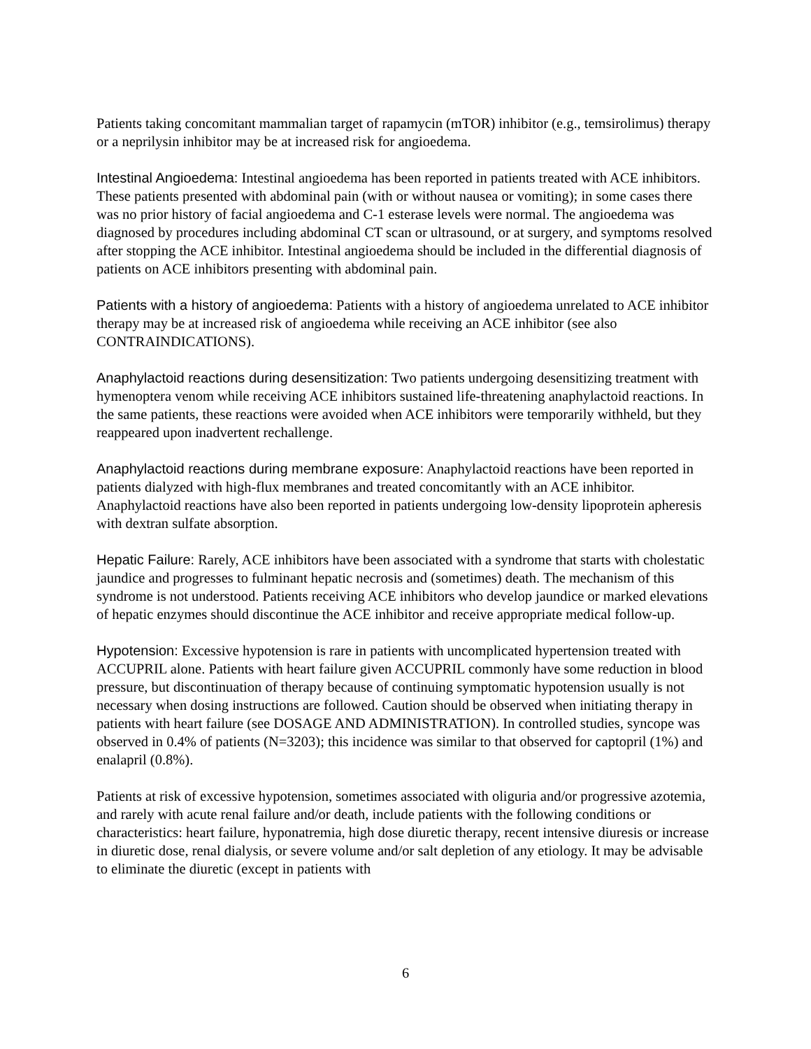Patients taking concomitant mammalian target of rapamycin (mTOR) inhibitor (e.g., temsirolimus) therapy or a neprilysin inhibitor may be at increased risk for angioedema.
Intestinal Angioedema: Intestinal angioedema has been reported in patients treated with ACE inhibitors. These patients presented with abdominal pain (with or without nausea or vomiting); in some cases there was no prior history of facial angioedema and C-1 esterase levels were normal. The angioedema was diagnosed by procedures including abdominal CT scan or ultrasound, or at surgery, and symptoms resolved after stopping the ACE inhibitor. Intestinal angioedema should be included in the differential diagnosis of patients on ACE inhibitors presenting with abdominal pain.
Patients with a history of angioedema: Patients with a history of angioedema unrelated to ACE inhibitor therapy may be at increased risk of angioedema while receiving an ACE inhibitor (see also CONTRAINDICATIONS).
Anaphylactoid reactions during desensitization: Two patients undergoing desensitizing treatment with hymenoptera venom while receiving ACE inhibitors sustained life-threatening anaphylactoid reactions. In the same patients, these reactions were avoided when ACE inhibitors were temporarily withheld, but they reappeared upon inadvertent rechallenge.
Anaphylactoid reactions during membrane exposure: Anaphylactoid reactions have been reported in patients dialyzed with high-flux membranes and treated concomitantly with an ACE inhibitor. Anaphylactoid reactions have also been reported in patients undergoing low-density lipoprotein apheresis with dextran sulfate absorption.
Hepatic Failure: Rarely, ACE inhibitors have been associated with a syndrome that starts with cholestatic jaundice and progresses to fulminant hepatic necrosis and (sometimes) death. The mechanism of this syndrome is not understood. Patients receiving ACE inhibitors who develop jaundice or marked elevations of hepatic enzymes should discontinue the ACE inhibitor and receive appropriate medical follow-up.
Hypotension: Excessive hypotension is rare in patients with uncomplicated hypertension treated with ACCUPRIL alone. Patients with heart failure given ACCUPRIL commonly have some reduction in blood pressure, but discontinuation of therapy because of continuing symptomatic hypotension usually is not necessary when dosing instructions are followed. Caution should be observed when initiating therapy in patients with heart failure (see DOSAGE AND ADMINISTRATION). In controlled studies, syncope was observed in 0.4% of patients (N=3203); this incidence was similar to that observed for captopril (1%) and enalapril (0.8%).
Patients at risk of excessive hypotension, sometimes associated with oliguria and/or progressive azotemia, and rarely with acute renal failure and/or death, include patients with the following conditions or characteristics: heart failure, hyponatremia, high dose diuretic therapy, recent intensive diuresis or increase in diuretic dose, renal dialysis, or severe volume and/or salt depletion of any etiology. It may be advisable to eliminate the diuretic (except in patients with
6